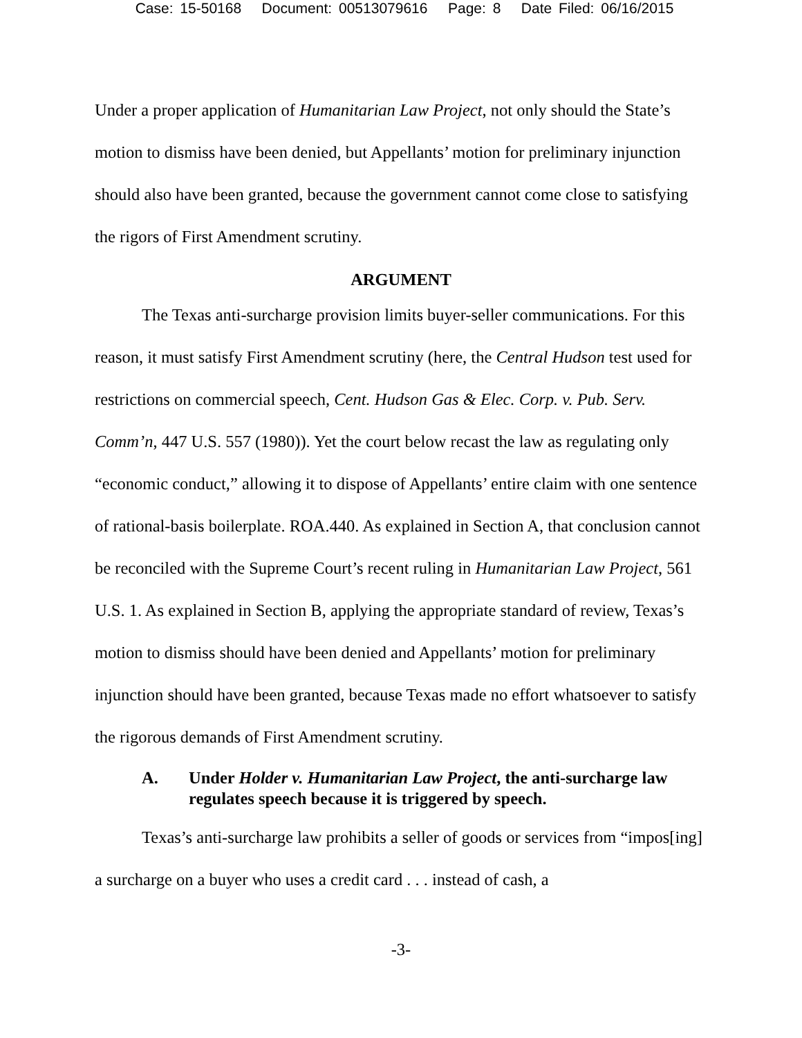Case: 15-50168 Document: 00513079616 Page: 8 Date Filed: 06/16/2015
Under a proper application of Humanitarian Law Project, not only should the State’s motion to dismiss have been denied, but Appellants’ motion for preliminary injunction should also have been granted, because the government cannot come close to satisfying the rigors of First Amendment scrutiny.
ARGUMENT
The Texas anti-surcharge provision limits buyer-seller communications. For this reason, it must satisfy First Amendment scrutiny (here, the Central Hudson test used for restrictions on commercial speech, Cent. Hudson Gas & Elec. Corp. v. Pub. Serv. Comm’n, 447 U.S. 557 (1980)). Yet the court below recast the law as regulating only “economic conduct,” allowing it to dispose of Appellants’ entire claim with one sentence of rational-basis boilerplate. ROA.440. As explained in Section A, that conclusion cannot be reconciled with the Supreme Court’s recent ruling in Humanitarian Law Project, 561 U.S. 1. As explained in Section B, applying the appropriate standard of review, Texas’s motion to dismiss should have been denied and Appellants’ motion for preliminary injunction should have been granted, because Texas made no effort whatsoever to satisfy the rigorous demands of First Amendment scrutiny.
A. Under Holder v. Humanitarian Law Project, the anti-surcharge law regulates speech because it is triggered by speech.
Texas’s anti-surcharge law prohibits a seller of goods or services from “impos[ing] a surcharge on a buyer who uses a credit card . . . instead of cash, a
-3-